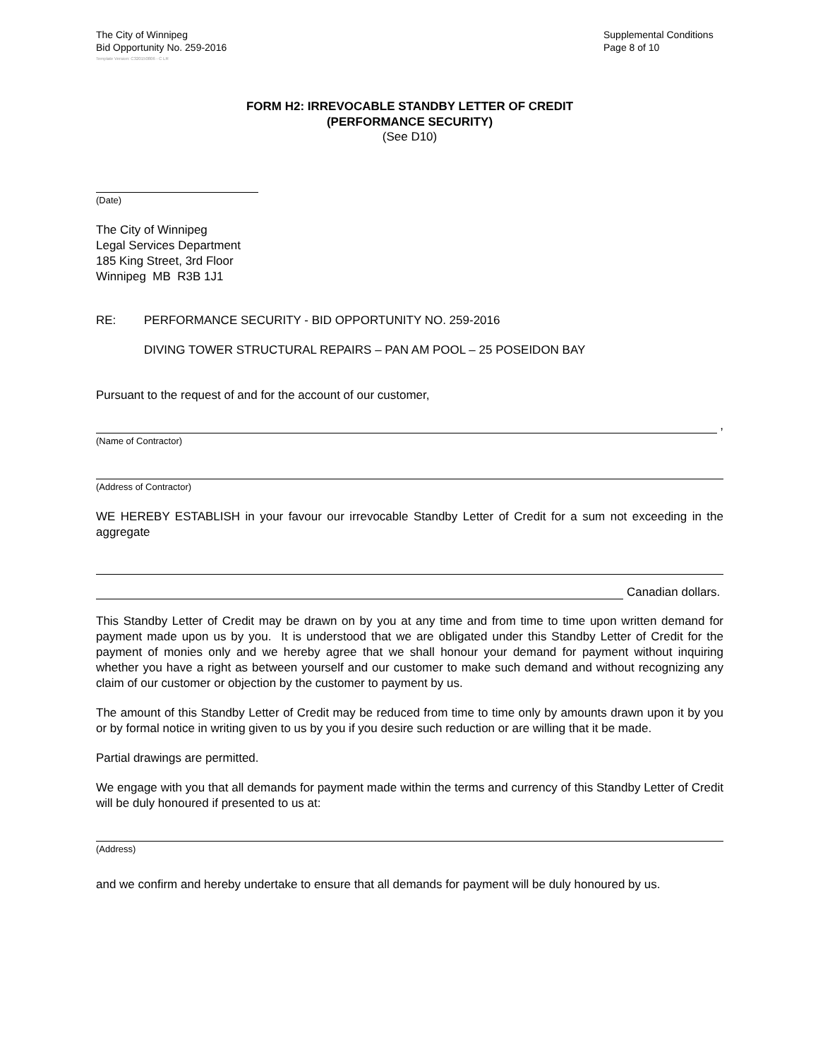The City of Winnipeg
Bid Opportunity No. 259-2016
Supplemental Conditions
Page 8 of 10
Template Version: C320150806 - C LR
FORM H2: IRREVOCABLE STANDBY LETTER OF CREDIT
(PERFORMANCE SECURITY)
(See D10)
(Date)
The City of Winnipeg
Legal Services Department
185 King Street, 3rd Floor
Winnipeg MB R3B 1J1
RE: PERFORMANCE SECURITY - BID OPPORTUNITY NO. 259-2016
DIVING TOWER STRUCTURAL REPAIRS – PAN AM POOL – 25 POSEIDON BAY
Pursuant to the request of and for the account of our customer,
,
(Name of Contractor)
(Address of Contractor)
WE HEREBY ESTABLISH in your favour our irrevocable Standby Letter of Credit for a sum not exceeding in the aggregate
Canadian dollars.
This Standby Letter of Credit may be drawn on by you at any time and from time to time upon written demand for payment made upon us by you. It is understood that we are obligated under this Standby Letter of Credit for the payment of monies only and we hereby agree that we shall honour your demand for payment without inquiring whether you have a right as between yourself and our customer to make such demand and without recognizing any claim of our customer or objection by the customer to payment by us.
The amount of this Standby Letter of Credit may be reduced from time to time only by amounts drawn upon it by you or by formal notice in writing given to us by you if you desire such reduction or are willing that it be made.
Partial drawings are permitted.
We engage with you that all demands for payment made within the terms and currency of this Standby Letter of Credit will be duly honoured if presented to us at:
(Address)
and we confirm and hereby undertake to ensure that all demands for payment will be duly honoured by us.